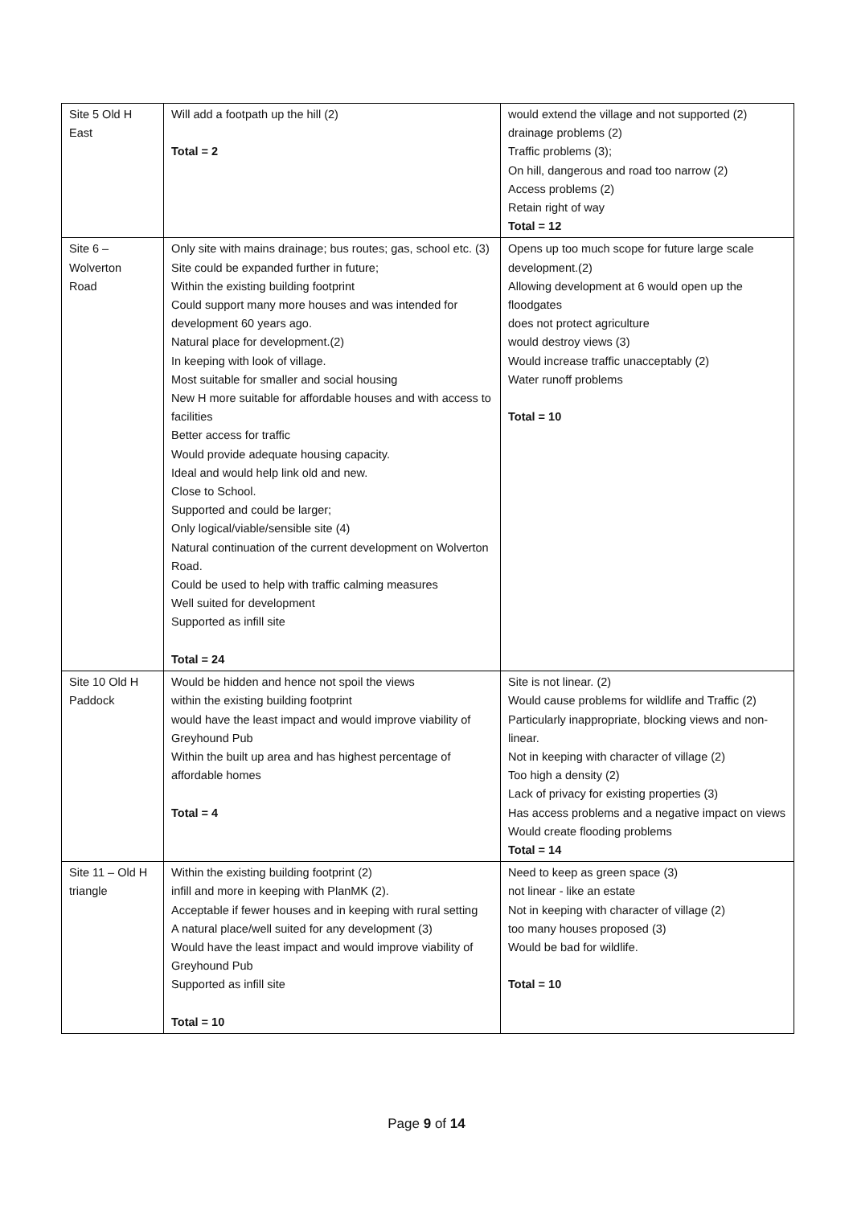| Site 5 Old H East | Will add a footpath up the hill (2) Total = 2 | would extend the village and not supported (2) drainage problems (2) Traffic problems (3); On hill, dangerous and road too narrow (2) Access problems (2) Retain right of way Total = 12 |
| Site 6 – Wolverton Road | Only site with mains drainage; bus routes; gas, school etc. (3) Site could be expanded further in future; Within the existing building footprint Could support many more houses and was intended for development 60 years ago. Natural place for development.(2) In keeping with look of village. Most suitable for smaller and social housing New H more suitable for affordable houses and with access to facilities Better access for traffic Would provide adequate housing capacity. Ideal and would help link old and new. Close to School. Supported and could be larger; Only logical/viable/sensible site (4) Natural continuation of the current development on Wolverton Road. Could be used to help with traffic calming measures Well suited for development Supported as infill site Total = 24 | Opens up too much scope for future large scale development.(2) Allowing development at 6 would open up the floodgates does not protect agriculture would destroy views (3) Would increase traffic unacceptably (2) Water runoff problems Total = 10 |
| Site 10 Old H Paddock | Would be hidden and hence not spoil the views within the existing building footprint would have the least impact and would improve viability of Greyhound Pub Within the built up area and has highest percentage of affordable homes Total = 4 | Site is not linear. (2) Would cause problems for wildlife and Traffic (2) Particularly inappropriate, blocking views and non-linear. Not in keeping with character of village (2) Too high a density (2) Lack of privacy for existing properties (3) Has access problems and a negative impact on views Would create flooding problems Total = 14 |
| Site 11 – Old H triangle | Within the existing building footprint (2) infill and more in keeping with PlanMK (2). Acceptable if fewer houses and in keeping with rural setting A natural place/well suited for any development (3) Would have the least impact and would improve viability of Greyhound Pub Supported as infill site Total = 10 | Need to keep as green space (3) not linear - like an estate Not in keeping with character of village (2) too many houses proposed (3) Would be bad for wildlife. Total = 10 |
Page 9 of 14